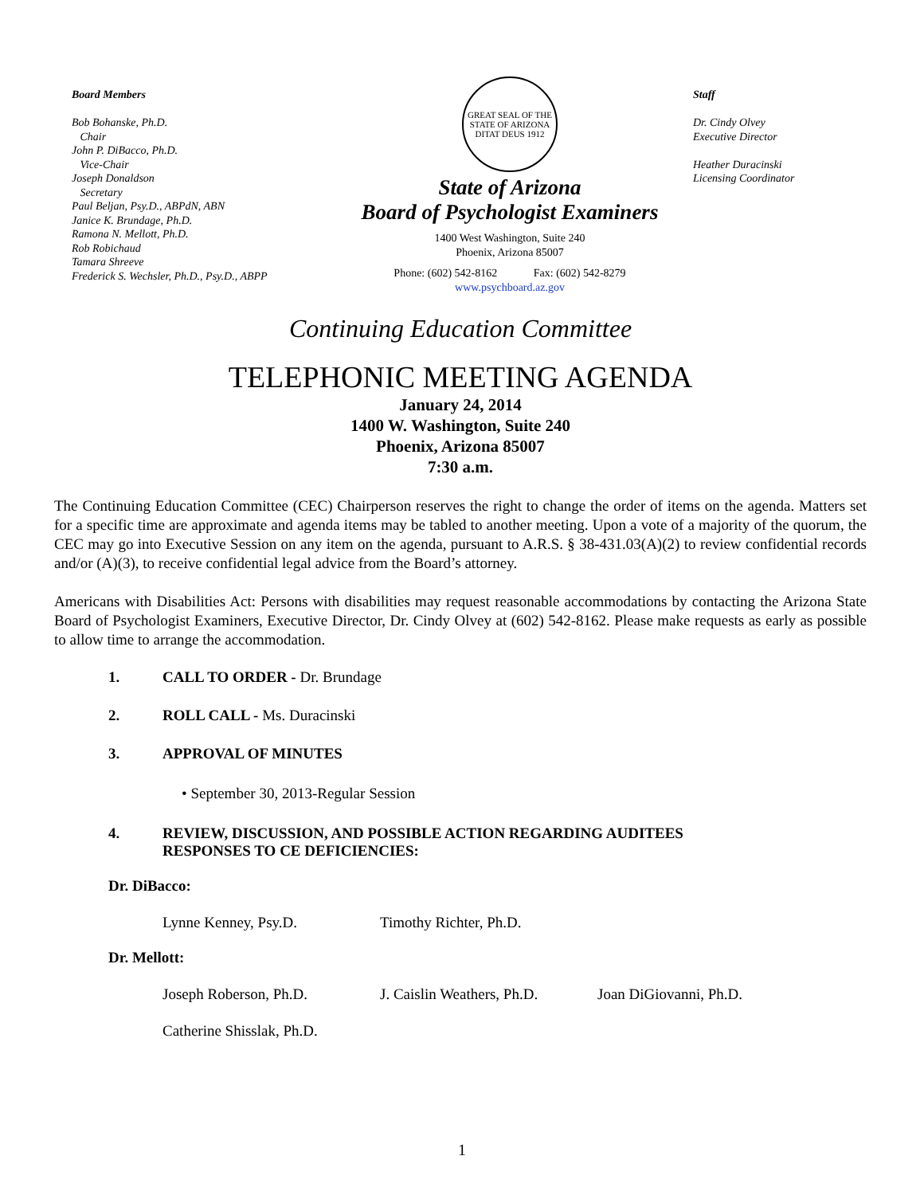Board Members
Bob Bohanske, Ph.D.
Chair
John P. DiBacco, Ph.D.
Vice-Chair
Joseph Donaldson
Secretary
Paul Beljan, Psy.D., ABPdN, ABN
Janice K. Brundage, Ph.D.
Ramona N. Mellott, Ph.D.
Rob Robichaud
Tamara Shreeve
Frederick S. Wechsler, Ph.D., Psy.D., ABPP
GREAT SEAL OF THE STATE OF ARIZONA
DITAT DEUS 1912
State of Arizona
Board of Psychologist Examiners
1400 West Washington, Suite 240
Phoenix, Arizona 85007
Phone: (602) 542-8162 Fax: (602) 542-8279
www.psychboard.az.gov
Staff
Dr. Cindy Olvey
Executive Director
Heather Duracinski
Licensing Coordinator
Continuing Education Committee
TELEPHONIC MEETING AGENDA
January 24, 2014
1400 W. Washington, Suite 240
Phoenix, Arizona 85007
7:30 a.m.
The Continuing Education Committee (CEC) Chairperson reserves the right to change the order of items on the agenda. Matters set for a specific time are approximate and agenda items may be tabled to another meeting. Upon a vote of a majority of the quorum, the CEC may go into Executive Session on any item on the agenda, pursuant to A.R.S. § 38-431.03(A)(2) to review confidential records and/or (A)(3), to receive confidential legal advice from the Board’s attorney.
Americans with Disabilities Act: Persons with disabilities may request reasonable accommodations by contacting the Arizona State Board of Psychologist Examiners, Executive Director, Dr. Cindy Olvey at (602) 542-8162. Please make requests as early as possible to allow time to arrange the accommodation.
1. CALL TO ORDER - Dr. Brundage
2. ROLL CALL - Ms. Duracinski
3. APPROVAL OF MINUTES
• September 30, 2013-Regular Session
4. REVIEW, DISCUSSION, AND POSSIBLE ACTION REGARDING AUDITEES
RESPONSES TO CE DEFICIENCIES:
Dr. DiBacco:
Lynne Kenney, Psy.D. Timothy Richter, Ph.D.
Dr. Mellott:
Joseph Roberson, Ph.D. J. Caislin Weathers, Ph.D. Joan DiGiovanni, Ph.D.
Catherine Shisslak, Ph.D.
1